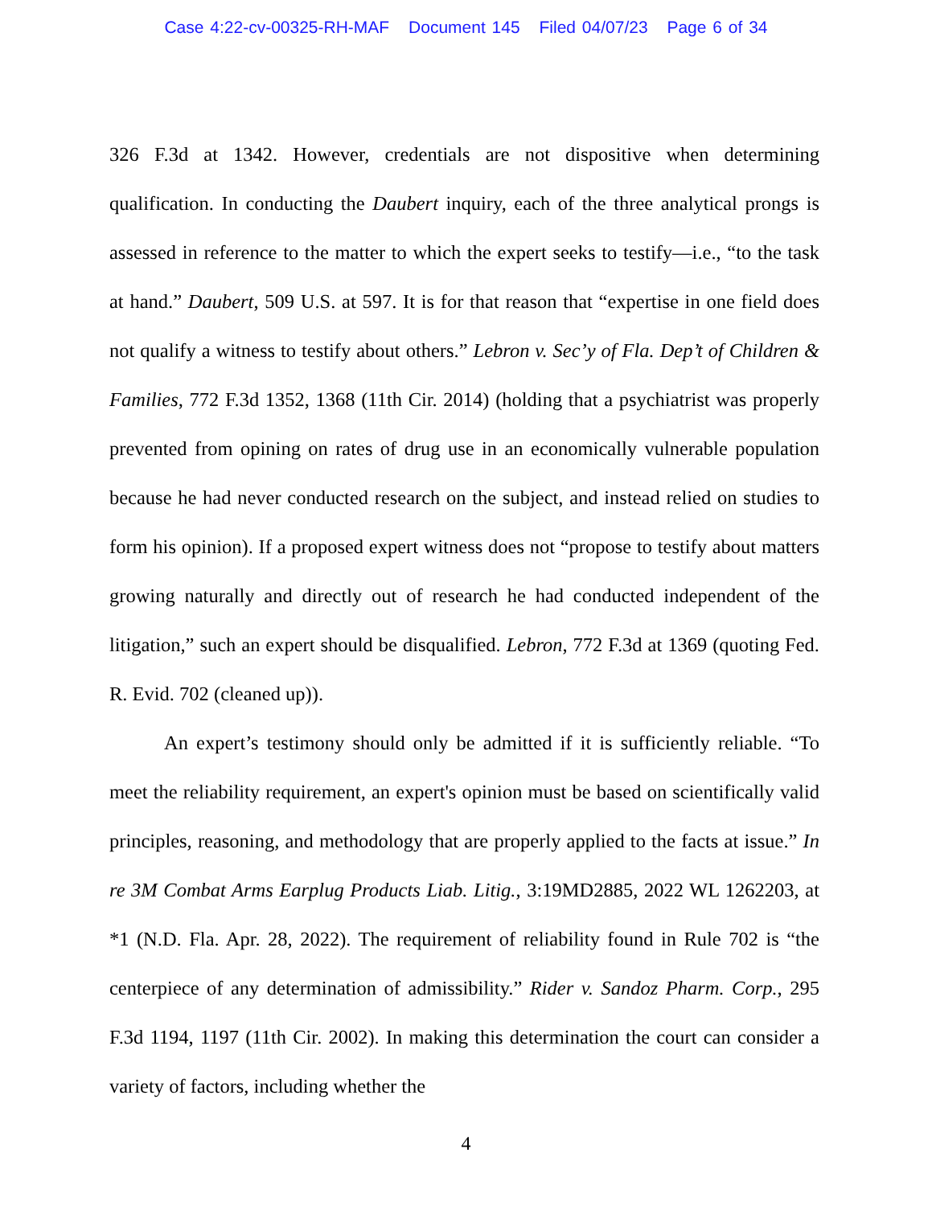Case 4:22-cv-00325-RH-MAF Document 145 Filed 04/07/23 Page 6 of 34
326 F.3d at 1342. However, credentials are not dispositive when determining qualification. In conducting the Daubert inquiry, each of the three analytical prongs is assessed in reference to the matter to which the expert seeks to testify—i.e., “to the task at hand.” Daubert, 509 U.S. at 597. It is for that reason that “expertise in one field does not qualify a witness to testify about others.” Lebron v. Sec’y of Fla. Dep’t of Children & Families, 772 F.3d 1352, 1368 (11th Cir. 2014) (holding that a psychiatrist was properly prevented from opining on rates of drug use in an economically vulnerable population because he had never conducted research on the subject, and instead relied on studies to form his opinion). If a proposed expert witness does not “propose to testify about matters growing naturally and directly out of research he had conducted independent of the litigation,” such an expert should be disqualified. Lebron, 772 F.3d at 1369 (quoting Fed. R. Evid. 702 (cleaned up)).
An expert’s testimony should only be admitted if it is sufficiently reliable. “To meet the reliability requirement, an expert's opinion must be based on scientifically valid principles, reasoning, and methodology that are properly applied to the facts at issue.” In re 3M Combat Arms Earplug Products Liab. Litig., 3:19MD2885, 2022 WL 1262203, at *1 (N.D. Fla. Apr. 28, 2022). The requirement of reliability found in Rule 702 is “the centerpiece of any determination of admissibility.” Rider v. Sandoz Pharm. Corp., 295 F.3d 1194, 1197 (11th Cir. 2002). In making this determination the court can consider a variety of factors, including whether the
4